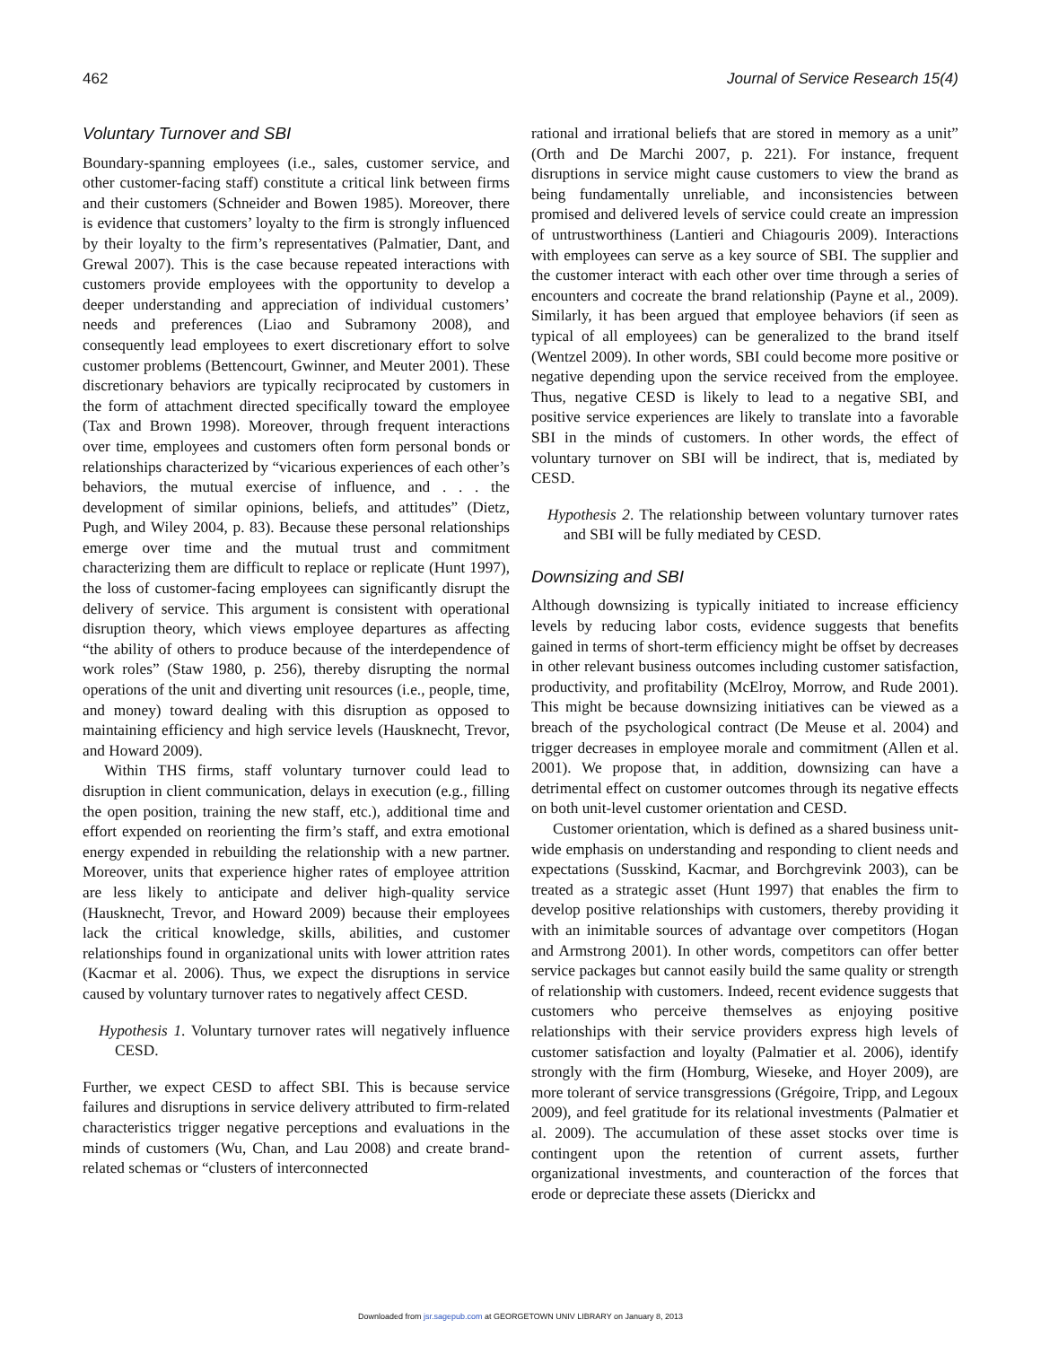462 Journal of Service Research 15(4)
Voluntary Turnover and SBI
Boundary-spanning employees (i.e., sales, customer service, and other customer-facing staff) constitute a critical link between firms and their customers (Schneider and Bowen 1985). Moreover, there is evidence that customers’ loyalty to the firm is strongly influenced by their loyalty to the firm’s representatives (Palmatier, Dant, and Grewal 2007). This is the case because repeated interactions with customers provide employees with the opportunity to develop a deeper understanding and appreciation of individual customers’ needs and preferences (Liao and Subramony 2008), and consequently lead employees to exert discretionary effort to solve customer problems (Bettencourt, Gwinner, and Meuter 2001). These discretionary behaviors are typically reciprocated by customers in the form of attachment directed specifically toward the employee (Tax and Brown 1998). Moreover, through frequent interactions over time, employees and customers often form personal bonds or relationships characterized by “vicarious experiences of each other’s behaviors, the mutual exercise of influence, and . . . the development of similar opinions, beliefs, and attitudes” (Dietz, Pugh, and Wiley 2004, p. 83). Because these personal relationships emerge over time and the mutual trust and commitment characterizing them are difficult to replace or replicate (Hunt 1997), the loss of customer-facing employees can significantly disrupt the delivery of service. This argument is consistent with operational disruption theory, which views employee departures as affecting “the ability of others to produce because of the interdependence of work roles” (Staw 1980, p. 256), thereby disrupting the normal operations of the unit and diverting unit resources (i.e., people, time, and money) toward dealing with this disruption as opposed to maintaining efficiency and high service levels (Hausknecht, Trevor, and Howard 2009).
Within THS firms, staff voluntary turnover could lead to disruption in client communication, delays in execution (e.g., filling the open position, training the new staff, etc.), additional time and effort expended on reorienting the firm’s staff, and extra emotional energy expended in rebuilding the relationship with a new partner. Moreover, units that experience higher rates of employee attrition are less likely to anticipate and deliver high-quality service (Hausknecht, Trevor, and Howard 2009) because their employees lack the critical knowledge, skills, abilities, and customer relationships found in organizational units with lower attrition rates (Kacmar et al. 2006). Thus, we expect the disruptions in service caused by voluntary turnover rates to negatively affect CESD.
Hypothesis 1. Voluntary turnover rates will negatively influence CESD.
Further, we expect CESD to affect SBI. This is because service failures and disruptions in service delivery attributed to firm-related characteristics trigger negative perceptions and evaluations in the minds of customers (Wu, Chan, and Lau 2008) and create brand-related schemas or “clusters of interconnected
rational and irrational beliefs that are stored in memory as a unit” (Orth and De Marchi 2007, p. 221). For instance, frequent disruptions in service might cause customers to view the brand as being fundamentally unreliable, and inconsistencies between promised and delivered levels of service could create an impression of untrustworthiness (Lantieri and Chiagouris 2009). Interactions with employees can serve as a key source of SBI. The supplier and the customer interact with each other over time through a series of encounters and cocreate the brand relationship (Payne et al., 2009). Similarly, it has been argued that employee behaviors (if seen as typical of all employees) can be generalized to the brand itself (Wentzel 2009). In other words, SBI could become more positive or negative depending upon the service received from the employee. Thus, negative CESD is likely to lead to a negative SBI, and positive service experiences are likely to translate into a favorable SBI in the minds of customers. In other words, the effect of voluntary turnover on SBI will be indirect, that is, mediated by CESD.
Hypothesis 2. The relationship between voluntary turnover rates and SBI will be fully mediated by CESD.
Downsizing and SBI
Although downsizing is typically initiated to increase efficiency levels by reducing labor costs, evidence suggests that benefits gained in terms of short-term efficiency might be offset by decreases in other relevant business outcomes including customer satisfaction, productivity, and profitability (McElroy, Morrow, and Rude 2001). This might be because downsizing initiatives can be viewed as a breach of the psychological contract (De Meuse et al. 2004) and trigger decreases in employee morale and commitment (Allen et al. 2001). We propose that, in addition, downsizing can have a detrimental effect on customer outcomes through its negative effects on both unit-level customer orientation and CESD.
Customer orientation, which is defined as a shared business unit-wide emphasis on understanding and responding to client needs and expectations (Susskind, Kacmar, and Borchgrevink 2003), can be treated as a strategic asset (Hunt 1997) that enables the firm to develop positive relationships with customers, thereby providing it with an inimitable sources of advantage over competitors (Hogan and Armstrong 2001). In other words, competitors can offer better service packages but cannot easily build the same quality or strength of relationship with customers. Indeed, recent evidence suggests that customers who perceive themselves as enjoying positive relationships with their service providers express high levels of customer satisfaction and loyalty (Palmatier et al. 2006), identify strongly with the firm (Homburg, Wieseke, and Hoyer 2009), are more tolerant of service transgressions (Grégoire, Tripp, and Legoux 2009), and feel gratitude for its relational investments (Palmatier et al. 2009). The accumulation of these asset stocks over time is contingent upon the retention of current assets, further organizational investments, and counteraction of the forces that erode or depreciate these assets (Dierickx and
Downloaded from jsr.sagepub.com at GEORGETOWN UNIV LIBRARY on January 8, 2013